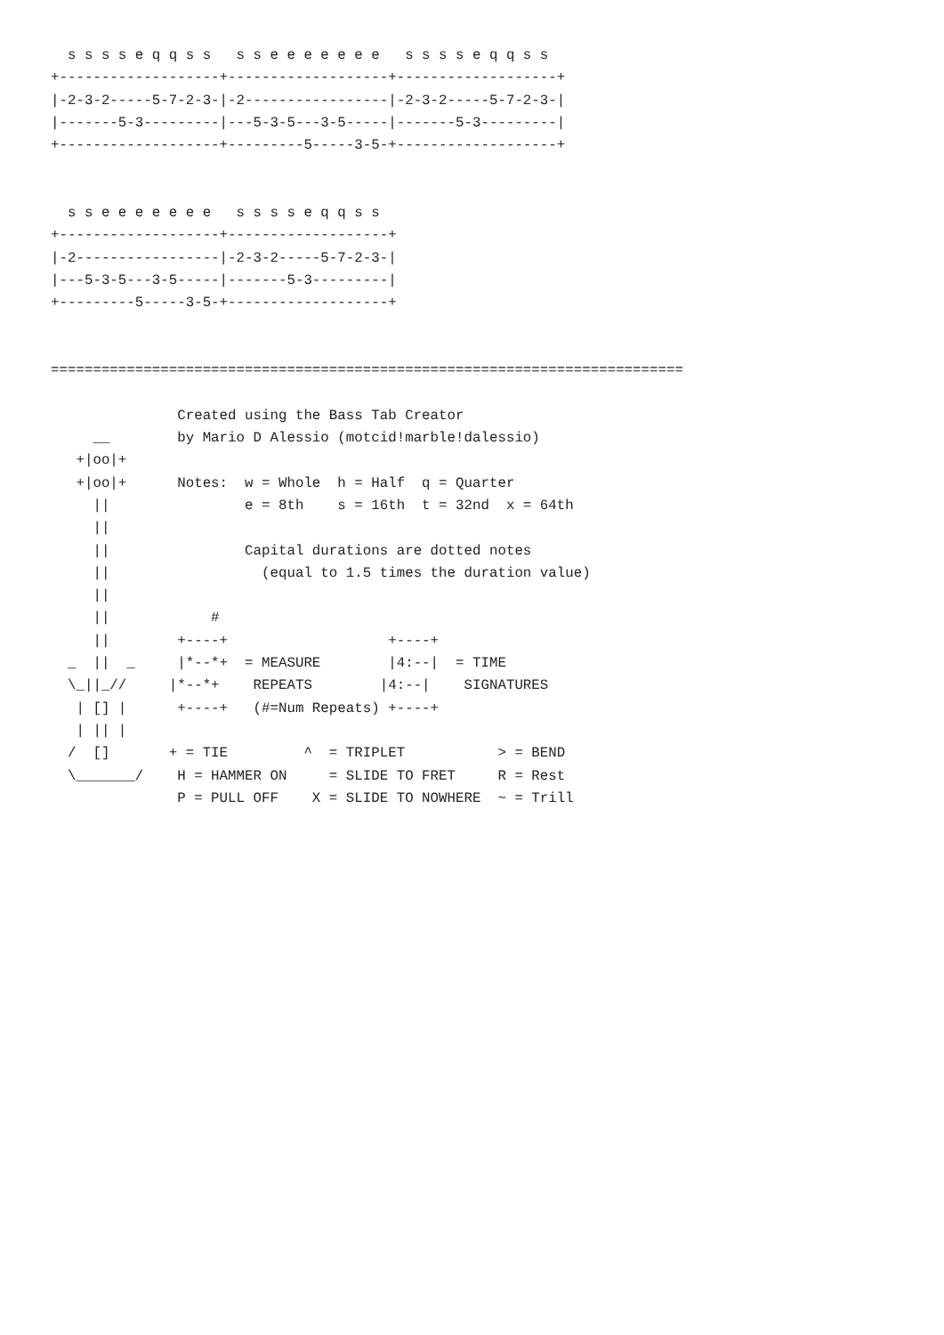s s s s e q q s s   s s e e e e e e e   s s s s e q q s s
+-------------------+-------------------+-------------------+
|-2-3-2-----5-7-2-3-|-2-----------------|-2-3-2-----5-7-2-3-|
|-------5-3---------|---5-3-5---3-5-----|-------5-3---------|
+-------------------+---------5-----3-5-+-------------------+


  s s e e e e e e e   s s s s e q q s s
+-------------------+-------------------+
|-2-----------------|-2-3-2-----5-7-2-3-|
|---5-3-5---3-5-----|-------5-3---------|
+---------5-----3-5-+-------------------+


===========================================================================

               Created using the Bass Tab Creator
     __        by Mario D Alessio (motcid!marble!dalessio)
   +|oo|+
   +|oo|+      Notes:  w = Whole  h = Half  q = Quarter
     ||                e = 8th    s = 16th  t = 32nd  x = 64th
     ||
     ||                Capital durations are dotted notes
     ||                  (equal to 1.5 times the duration value)
     ||
     ||            #
     ||        +----+                   +----+
  _  ||  _     |*--*+  = MEASURE        |4:--|  = TIME
  \_||_//     |*--*+    REPEATS        |4:--|    SIGNATURES
   | [] |      +----+   (#=Num Repeats) +----+
   | || |
  /  []       + = TIE         ^  = TRIPLET           > = BEND
  \_______/    H = HAMMER ON     = SLIDE TO FRET     R = Rest
               P = PULL OFF    X = SLIDE TO NOWHERE  ~ = Trill